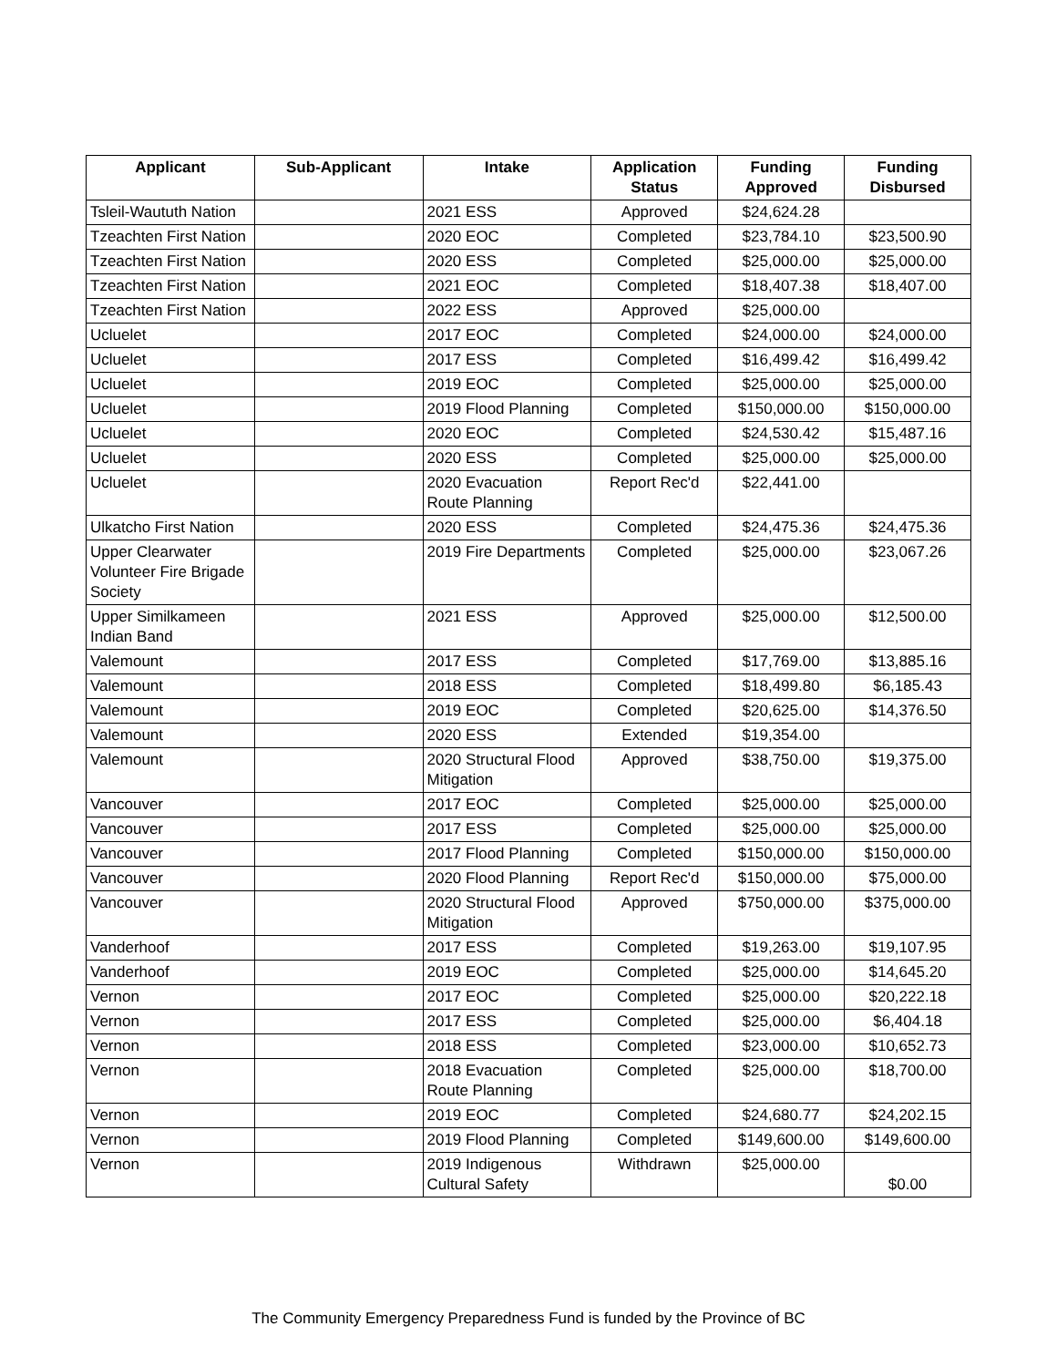| Applicant | Sub-Applicant | Intake | Application Status | Funding Approved | Funding Disbursed |
| --- | --- | --- | --- | --- | --- |
| Tsleil-Waututh Nation | | 2021 ESS | Approved | $24,624.28 | |
| Tzeachten First Nation | | 2020 EOC | Completed | $23,784.10 | $23,500.90 |
| Tzeachten First Nation | | 2020 ESS | Completed | $25,000.00 | $25,000.00 |
| Tzeachten First Nation | | 2021 EOC | Completed | $18,407.38 | $18,407.00 |
| Tzeachten First Nation | | 2022 ESS | Approved | $25,000.00 | |
| Ucluelet | | 2017 EOC | Completed | $24,000.00 | $24,000.00 |
| Ucluelet | | 2017 ESS | Completed | $16,499.42 | $16,499.42 |
| Ucluelet | | 2019 EOC | Completed | $25,000.00 | $25,000.00 |
| Ucluelet | | 2019 Flood Planning | Completed | $150,000.00 | $150,000.00 |
| Ucluelet | | 2020 EOC | Completed | $24,530.42 | $15,487.16 |
| Ucluelet | | 2020 ESS | Completed | $25,000.00 | $25,000.00 |
| Ucluelet | | 2020 Evacuation Route Planning | Report Rec'd | $22,441.00 | |
| Ulkatcho First Nation | | 2020 ESS | Completed | $24,475.36 | $24,475.36 |
| Upper Clearwater Volunteer Fire Brigade Society | | 2019 Fire Departments | Completed | $25,000.00 | $23,067.26 |
| Upper Similkameen Indian Band | | 2021 ESS | Approved | $25,000.00 | $12,500.00 |
| Valemount | | 2017 ESS | Completed | $17,769.00 | $13,885.16 |
| Valemount | | 2018 ESS | Completed | $18,499.80 | $6,185.43 |
| Valemount | | 2019 EOC | Completed | $20,625.00 | $14,376.50 |
| Valemount | | 2020 ESS | Extended | $19,354.00 | |
| Valemount | | 2020 Structural Flood Mitigation | Approved | $38,750.00 | $19,375.00 |
| Vancouver | | 2017 EOC | Completed | $25,000.00 | $25,000.00 |
| Vancouver | | 2017 ESS | Completed | $25,000.00 | $25,000.00 |
| Vancouver | | 2017 Flood Planning | Completed | $150,000.00 | $150,000.00 |
| Vancouver | | 2020 Flood Planning | Report Rec'd | $150,000.00 | $75,000.00 |
| Vancouver | | 2020 Structural Flood Mitigation | Approved | $750,000.00 | $375,000.00 |
| Vanderhoof | | 2017 ESS | Completed | $19,263.00 | $19,107.95 |
| Vanderhoof | | 2019 EOC | Completed | $25,000.00 | $14,645.20 |
| Vernon | | 2017 EOC | Completed | $25,000.00 | $20,222.18 |
| Vernon | | 2017 ESS | Completed | $25,000.00 | $6,404.18 |
| Vernon | | 2018 ESS | Completed | $23,000.00 | $10,652.73 |
| Vernon | | 2018 Evacuation Route Planning | Completed | $25,000.00 | $18,700.00 |
| Vernon | | 2019 EOC | Completed | $24,680.77 | $24,202.15 |
| Vernon | | 2019 Flood Planning | Completed | $149,600.00 | $149,600.00 |
| Vernon | | 2019 Indigenous Cultural Safety | Withdrawn | $25,000.00 | $0.00 |
The Community Emergency Preparedness Fund is funded by the Province of BC